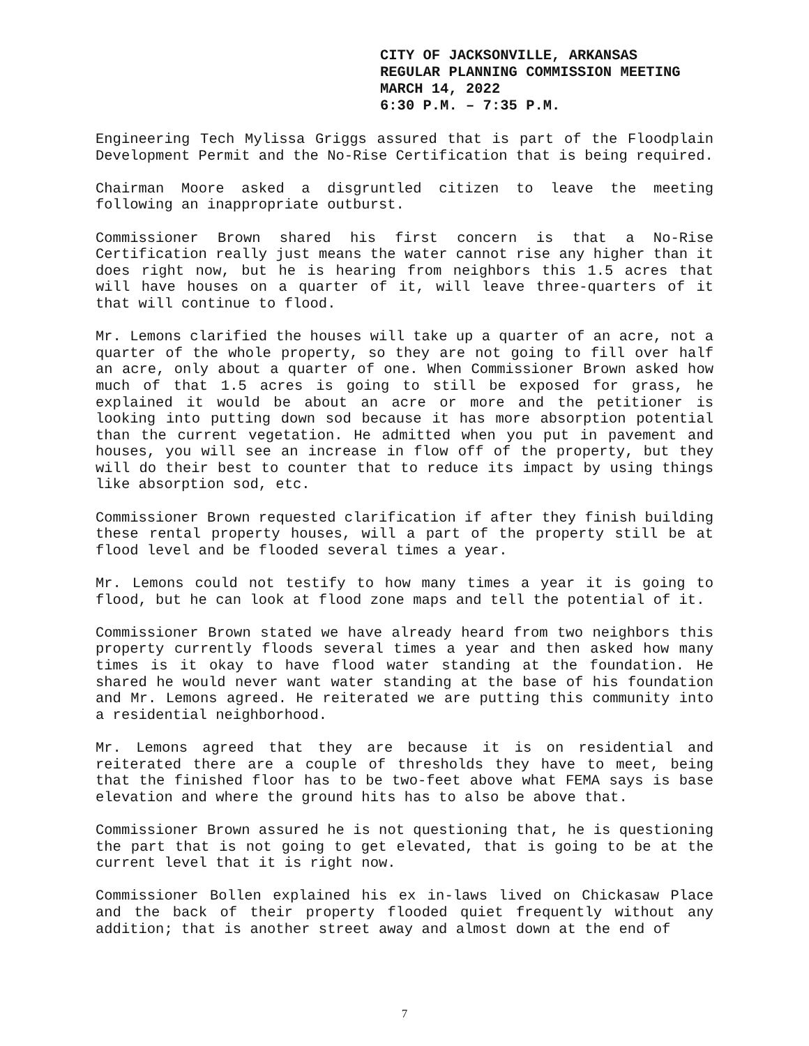CITY OF JACKSONVILLE, ARKANSAS
REGULAR PLANNING COMMISSION MEETING
MARCH 14, 2022
6:30 P.M. – 7:35 P.M.
Engineering Tech Mylissa Griggs assured that is part of the Floodplain Development Permit and the No-Rise Certification that is being required.
Chairman Moore asked a disgruntled citizen to leave the meeting following an inappropriate outburst.
Commissioner Brown shared his first concern is that a No-Rise Certification really just means the water cannot rise any higher than it does right now, but he is hearing from neighbors this 1.5 acres that will have houses on a quarter of it, will leave three-quarters of it that will continue to flood.
Mr. Lemons clarified the houses will take up a quarter of an acre, not a quarter of the whole property, so they are not going to fill over half an acre, only about a quarter of one. When Commissioner Brown asked how much of that 1.5 acres is going to still be exposed for grass, he explained it would be about an acre or more and the petitioner is looking into putting down sod because it has more absorption potential than the current vegetation. He admitted when you put in pavement and houses, you will see an increase in flow off of the property, but they will do their best to counter that to reduce its impact by using things like absorption sod, etc.
Commissioner Brown requested clarification if after they finish building these rental property houses, will a part of the property still be at flood level and be flooded several times a year.
Mr. Lemons could not testify to how many times a year it is going to flood, but he can look at flood zone maps and tell the potential of it.
Commissioner Brown stated we have already heard from two neighbors this property currently floods several times a year and then asked how many times is it okay to have flood water standing at the foundation. He shared he would never want water standing at the base of his foundation and Mr. Lemons agreed. He reiterated we are putting this community into a residential neighborhood.
Mr. Lemons agreed that they are because it is on residential and reiterated there are a couple of thresholds they have to meet, being that the finished floor has to be two-feet above what FEMA says is base elevation and where the ground hits has to also be above that.
Commissioner Brown assured he is not questioning that, he is questioning the part that is not going to get elevated, that is going to be at the current level that it is right now.
Commissioner Bollen explained his ex in-laws lived on Chickasaw Place and the back of their property flooded quiet frequently without any addition; that is another street away and almost down at the end of
7